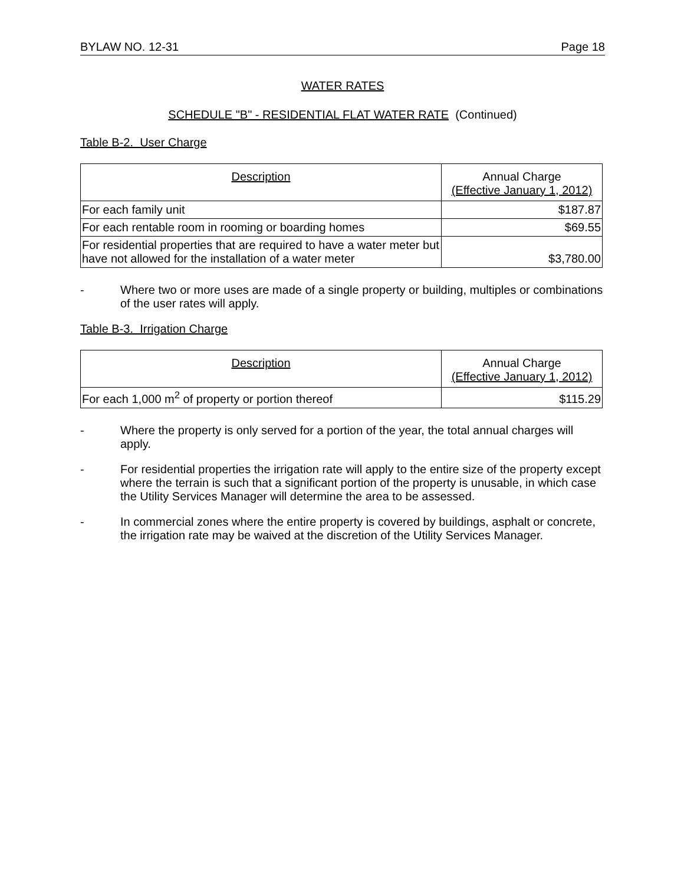BYLAW NO. 12-31 Page 18
WATER RATES
SCHEDULE "B" - RESIDENTIAL FLAT WATER RATE (Continued)
Table B-2. User Charge
| Description | Annual Charge (Effective January 1, 2012) |
| --- | --- |
| For each family unit | $187.87 |
| For each rentable room in rooming or boarding homes | $69.55 |
| For residential properties that are required to have a water meter but have not allowed for the installation of a water meter | $3,780.00 |
- Where two or more uses are made of a single property or building, multiples or combinations of the user rates will apply.
Table B-3. Irrigation Charge
| Description | Annual Charge (Effective January 1, 2012) |
| --- | --- |
| For each 1,000 m<sup>2</sup> of property or portion thereof | $115.29 |
- Where the property is only served for a portion of the year, the total annual charges will apply.
- For residential properties the irrigation rate will apply to the entire size of the property except where the terrain is such that a significant portion of the property is unusable, in which case the Utility Services Manager will determine the area to be assessed.
- In commercial zones where the entire property is covered by buildings, asphalt or concrete, the irrigation rate may be waived at the discretion of the Utility Services Manager.